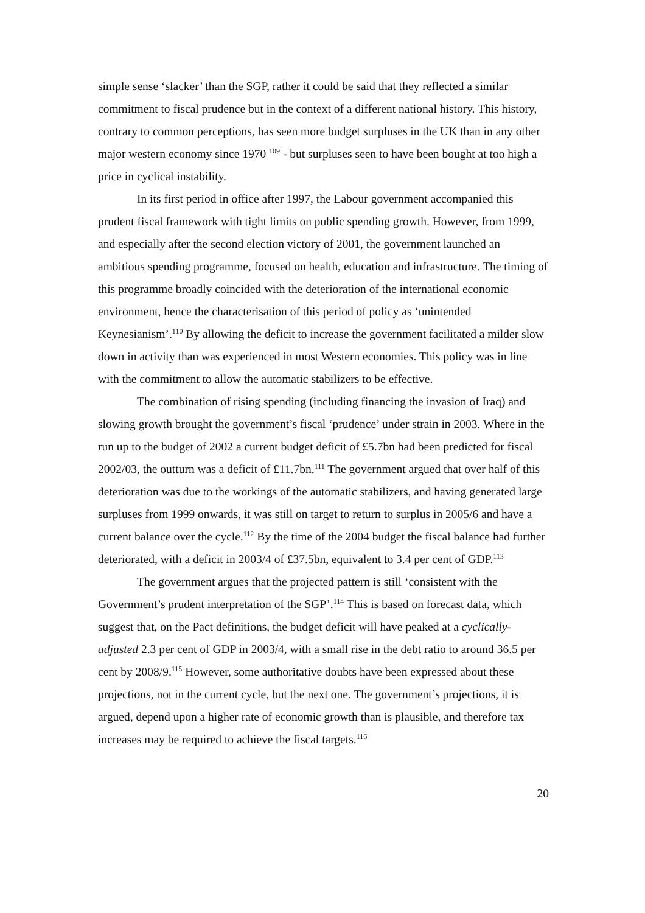simple sense ‘slacker’ than the SGP, rather it could be said that they reflected a similar commitment to fiscal prudence but in the context of a different national history. This history, contrary to common perceptions, has seen more budget surpluses in the UK than in any other major western economy since 1970 <sup>109</sup> - but surpluses seen to have been bought at too high a price in cyclical instability.
In its first period in office after 1997, the Labour government accompanied this prudent fiscal framework with tight limits on public spending growth. However, from 1999, and especially after the second election victory of 2001, the government launched an ambitious spending programme, focused on health, education and infrastructure. The timing of this programme broadly coincided with the deterioration of the international economic environment, hence the characterisation of this period of policy as ‘unintended Keynesianism’.<sup>110</sup> By allowing the deficit to increase the government facilitated a milder slow down in activity than was experienced in most Western economies. This policy was in line with the commitment to allow the automatic stabilizers to be effective.
The combination of rising spending (including financing the invasion of Iraq) and slowing growth brought the government’s fiscal ‘prudence’ under strain in 2003. Where in the run up to the budget of 2002 a current budget deficit of £5.7bn had been predicted for fiscal 2002/03, the outturn was a deficit of £11.7bn.<sup>111</sup> The government argued that over half of this deterioration was due to the workings of the automatic stabilizers, and having generated large surpluses from 1999 onwards, it was still on target to return to surplus in 2005/6 and have a current balance over the cycle.<sup>112</sup> By the time of the 2004 budget the fiscal balance had further deteriorated, with a deficit in 2003/4 of £37.5bn, equivalent to 3.4 per cent of GDP.<sup>113</sup>
The government argues that the projected pattern is still ‘consistent with the Government’s prudent interpretation of the SGP’.<sup>114</sup> This is based on forecast data, which suggest that, on the Pact definitions, the budget deficit will have peaked at a cyclically-adjusted 2.3 per cent of GDP in 2003/4, with a small rise in the debt ratio to around 36.5 per cent by 2008/9.<sup>115</sup> However, some authoritative doubts have been expressed about these projections, not in the current cycle, but the next one. The government’s projections, it is argued, depend upon a higher rate of economic growth than is plausible, and therefore tax increases may be required to achieve the fiscal targets.<sup>116</sup>
20